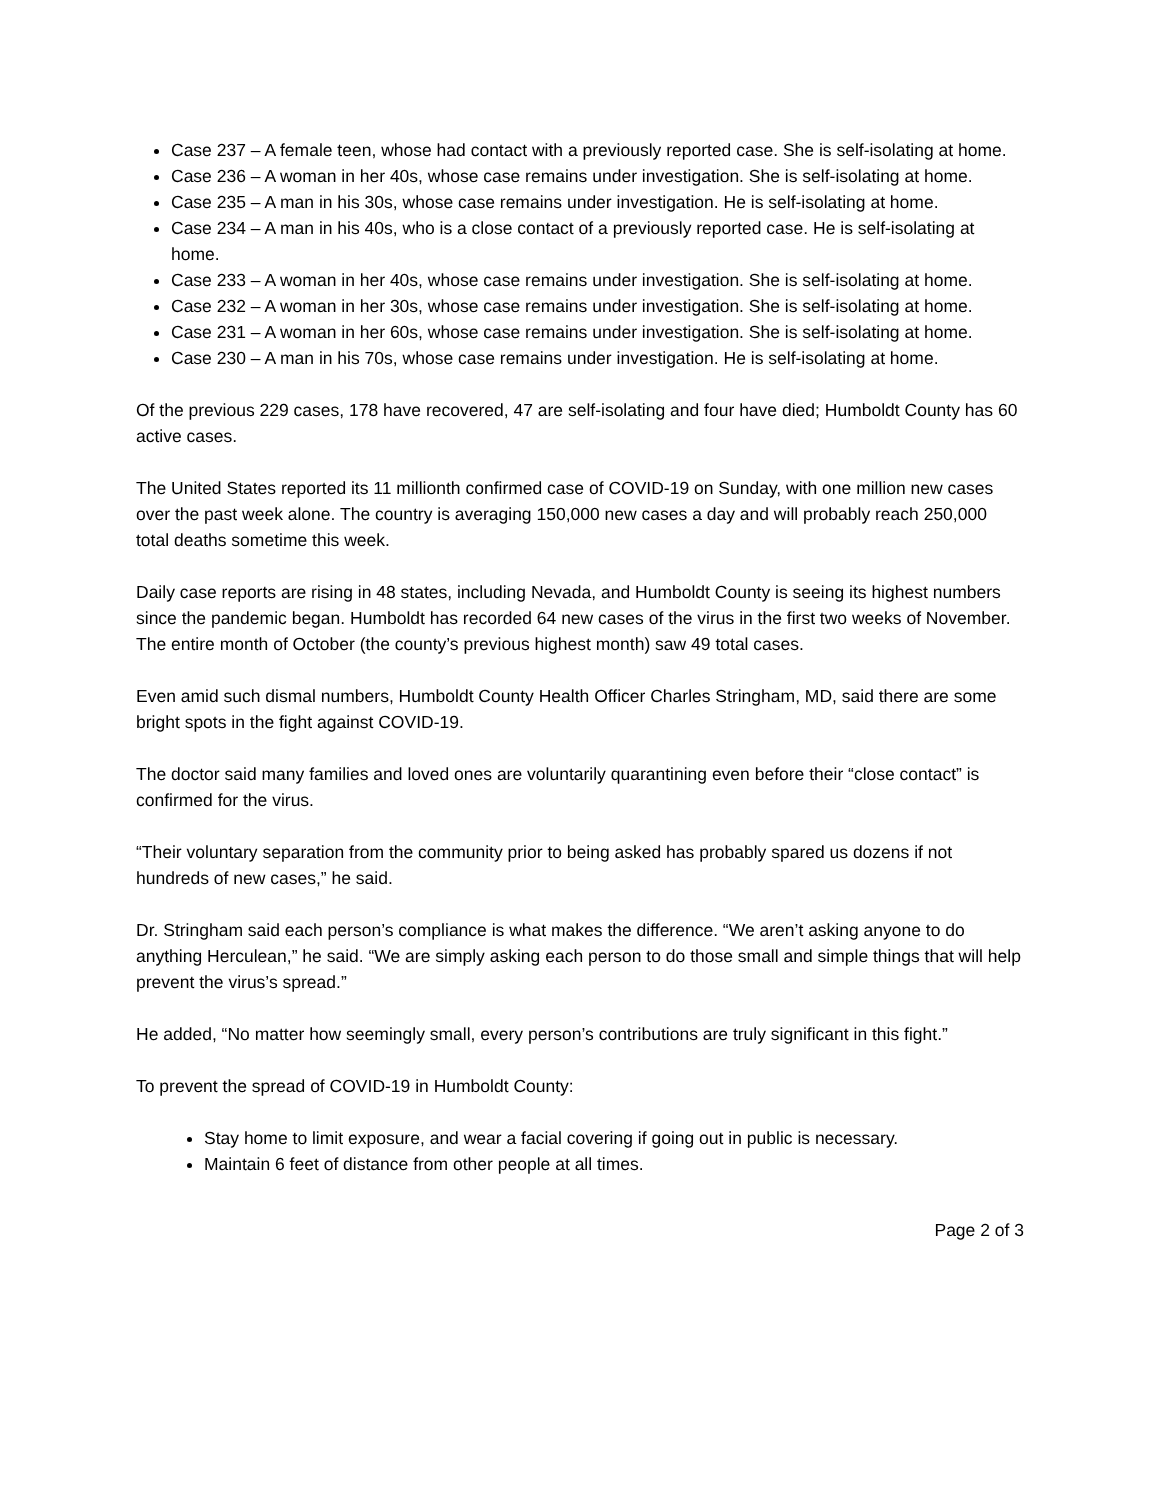Case 237 – A female teen, whose had contact with a previously reported case. She is self-isolating at home.
Case 236 – A woman in her 40s, whose case remains under investigation. She is self-isolating at home.
Case 235 – A man in his 30s, whose case remains under investigation. He is self-isolating at home.
Case 234 – A man in his 40s, who is a close contact of a previously reported case. He is self-isolating at home.
Case 233 – A woman in her 40s, whose case remains under investigation. She is self-isolating at home.
Case 232 – A woman in her 30s, whose case remains under investigation. She is self-isolating at home.
Case 231 – A woman in her 60s, whose case remains under investigation. She is self-isolating at home.
Case 230 – A man in his 70s, whose case remains under investigation. He is self-isolating at home.
Of the previous 229 cases, 178 have recovered, 47 are self-isolating and four have died; Humboldt County has 60 active cases.
The United States reported its 11 millionth confirmed case of COVID-19 on Sunday, with one million new cases over the past week alone. The country is averaging 150,000 new cases a day and will probably reach 250,000 total deaths sometime this week.
Daily case reports are rising in 48 states, including Nevada, and Humboldt County is seeing its highest numbers since the pandemic began. Humboldt has recorded 64 new cases of the virus in the first two weeks of November. The entire month of October (the county’s previous highest month) saw 49 total cases.
Even amid such dismal numbers, Humboldt County Health Officer Charles Stringham, MD, said there are some bright spots in the fight against COVID-19.
The doctor said many families and loved ones are voluntarily quarantining even before their “close contact” is confirmed for the virus.
“Their voluntary separation from the community prior to being asked has probably spared us dozens if not hundreds of new cases,” he said.
Dr. Stringham said each person’s compliance is what makes the difference. “We aren’t asking anyone to do anything Herculean,” he said. “We are simply asking each person to do those small and simple things that will help prevent the virus’s spread.”
He added, “No matter how seemingly small, every person’s contributions are truly significant in this fight.”
To prevent the spread of COVID-19 in Humboldt County:
Stay home to limit exposure, and wear a facial covering if going out in public is necessary.
Maintain 6 feet of distance from other people at all times.
Page 2 of 3